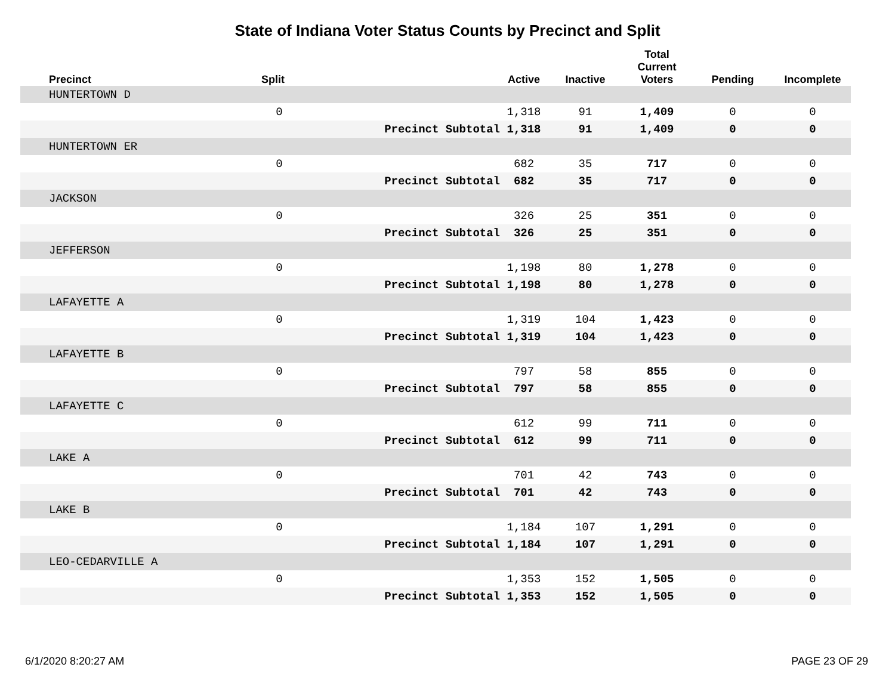State of Indiana Voter Status Counts by Precinct and Split
| Precinct | Split | | Active | Inactive | Total Current Voters | Pending | Incomplete |
| --- | --- | --- | --- | --- | --- | --- | --- |
| HUNTERTOWN D | | | | | | | |
| | 0 | | 1,318 | 91 | 1,409 | 0 | 0 |
| | | Precinct Subtotal | 1,318 | 91 | 1,409 | 0 | 0 |
| HUNTERTOWN ER | | | | | | | |
| | 0 | | 682 | 35 | 717 | 0 | 0 |
| | | Precinct Subtotal | 682 | 35 | 717 | 0 | 0 |
| JACKSON | | | | | | | |
| | 0 | | 326 | 25 | 351 | 0 | 0 |
| | | Precinct Subtotal | 326 | 25 | 351 | 0 | 0 |
| JEFFERSON | | | | | | | |
| | 0 | | 1,198 | 80 | 1,278 | 0 | 0 |
| | | Precinct Subtotal | 1,198 | 80 | 1,278 | 0 | 0 |
| LAFAYETTE A | | | | | | | |
| | 0 | | 1,319 | 104 | 1,423 | 0 | 0 |
| | | Precinct Subtotal | 1,319 | 104 | 1,423 | 0 | 0 |
| LAFAYETTE B | | | | | | | |
| | 0 | | 797 | 58 | 855 | 0 | 0 |
| | | Precinct Subtotal | 797 | 58 | 855 | 0 | 0 |
| LAFAYETTE C | | | | | | | |
| | 0 | | 612 | 99 | 711 | 0 | 0 |
| | | Precinct Subtotal | 612 | 99 | 711 | 0 | 0 |
| LAKE A | | | | | | | |
| | 0 | | 701 | 42 | 743 | 0 | 0 |
| | | Precinct Subtotal | 701 | 42 | 743 | 0 | 0 |
| LAKE B | | | | | | | |
| | 0 | | 1,184 | 107 | 1,291 | 0 | 0 |
| | | Precinct Subtotal | 1,184 | 107 | 1,291 | 0 | 0 |
| LEO-CEDARVILLE A | | | | | | | |
| | 0 | | 1,353 | 152 | 1,505 | 0 | 0 |
| | | Precinct Subtotal | 1,353 | 152 | 1,505 | 0 | 0 |
6/1/2020 8:20:27 AM PAGE 23 OF 29